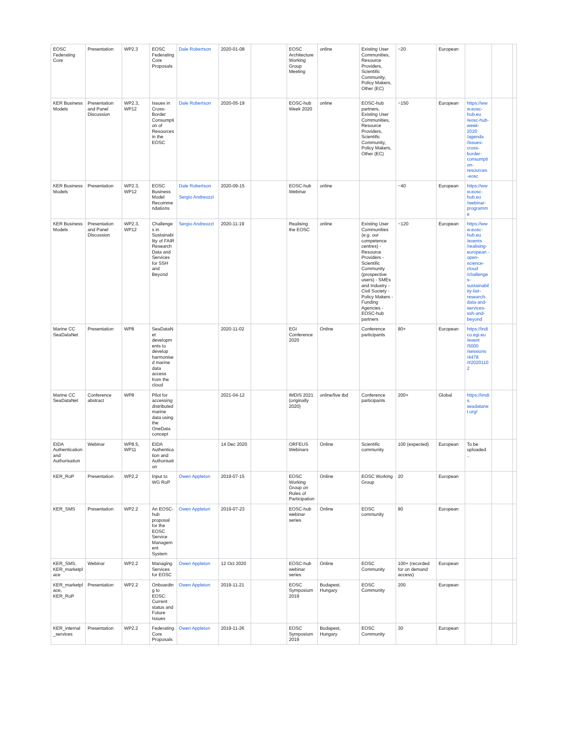| EOSC Federating Core | Presentation | WP2.3 | EOSC Federating Core Proposals | Dale Robertson | 2020-01-08 | | EOSC Architecture Working Group Meeting | online | Existing User Communities, Resource Providers, Scientific Community, Policy Makers, Other (EC) | ~20 | European | | | |
| KER Business Models | Presentation and Panel Discussion | WP2.3, WP12 | Issues in Cross-Border Consumption of Resources in the EOSC | Dale Robertson | 2020-05-19 | | EOSC-hub Week 2020 | online | EOSC-hub partners, Existing User Communities, Resource Providers, Scientific Community, Policy Makers, Other (EC) | ~150 | European | https://www.eosc-hub.eu /eosc-hub-week-2020 /agenda /issues-cross-border-consumption-resources -eosc | | |
| KER Business Models | Presentation | WP2.3, WP12 | EOSC Business Model Recommendations | Dale Robertson Sergio Andreozzi | 2020-09-15 | | EOSC-hub Webinar | online | | ~40 | European | https://www.eosc-hub.eu /webinar-programme | | |
| KER Business Models | Presentation and Panel Discussion | WP2.3, WP12 | Challenges in Sustainability of FAIR Research Data and Services for SSH and Beyond | Sergio Andreozzi | 2020-11-19 | | Realising the EOSC | online | Existing User Communities (e.g. our competence centres) - Resource Providers - Scientific Community (prospective users) - SMEs and Industry - Civil Society - Policy Makers - Funding Agencies - EOSC-hub partners | ~120 | European | https://www.eosc-hub.eu /events /realising-european -open-science-cloud /challenges-sustainability-fair-research-data-and-services-ssh-and-beyond | | |
| Marine CC SeaDataNet | Presentation | WP8 | SeaDataNet developments to develop harmonised marine data access from the cloud | | 2020-11-02 | | EGI Conference 2020 | Online | Conference participants | 80+ | European | https://indico.egi.eu /event /5000 /sessions /4478 /#20201102 | | |
| Marine CC SeaDataNet | Conference abstract | WP8 | Pilot for accessing distributed marine data using the OneData concept | | 2021-04-12 | | IMDIS 2021 (originally 2020) | online/live tbd | Conference participants | 200+ | Global | https://imdis. seadatanet.org/ | | |
| EIDA Authentication and Authorisation | Webinar | WP8.5, WP11 | EIDA Authentication and Authorisation | | 14 Dec 2020 | | ORFEUS Webinars | Online | Scientific community | 100 (expected) | European | To be uploaded. .. | | |
| KER_RoP | Presentation | WP2.2 | Input to WG RoP | Owen Appleton | 2019-07-15 | | EOSC Working Group on Rules of Participation | Online | EOSC Working Group | 20 | European | | | |
| KER_SMS | Presentation | WP2.2 | An EOSC-hub proposal for the EOSC Service Management System | Owen Appleton | 2019-07-23 | | EOSC-hub webinar series | Online | EOSC community | 80 | European | | | |
| KER_SMS, KER_marketplace | Webinar | WP2.2 | Managing Services for EOSC | Owen Appleton | 12 Oct 2020 | | EOSC-hub webinar series | Online | EOSC Community | 100+ (recorded for on demand access) | European | | | |
| KER_marketplace, KER_RoP | Presentation | WP2.2 | Onboarding to EOSC: Current status and Future Issues | Owen Appleton | 2019-11-21 | | EOSC Symposium 2019 | Budapest. Hungary | EOSC Community | 200 | European | | | |
| KER_internal _services | Presentation | WP2.2 | Federating Core Proposals | Owen Appleton | 2019-11-26 | | EOSC Symposium 2019 | Budapest, Hungary | EOSC Community | 30 | European | | | |